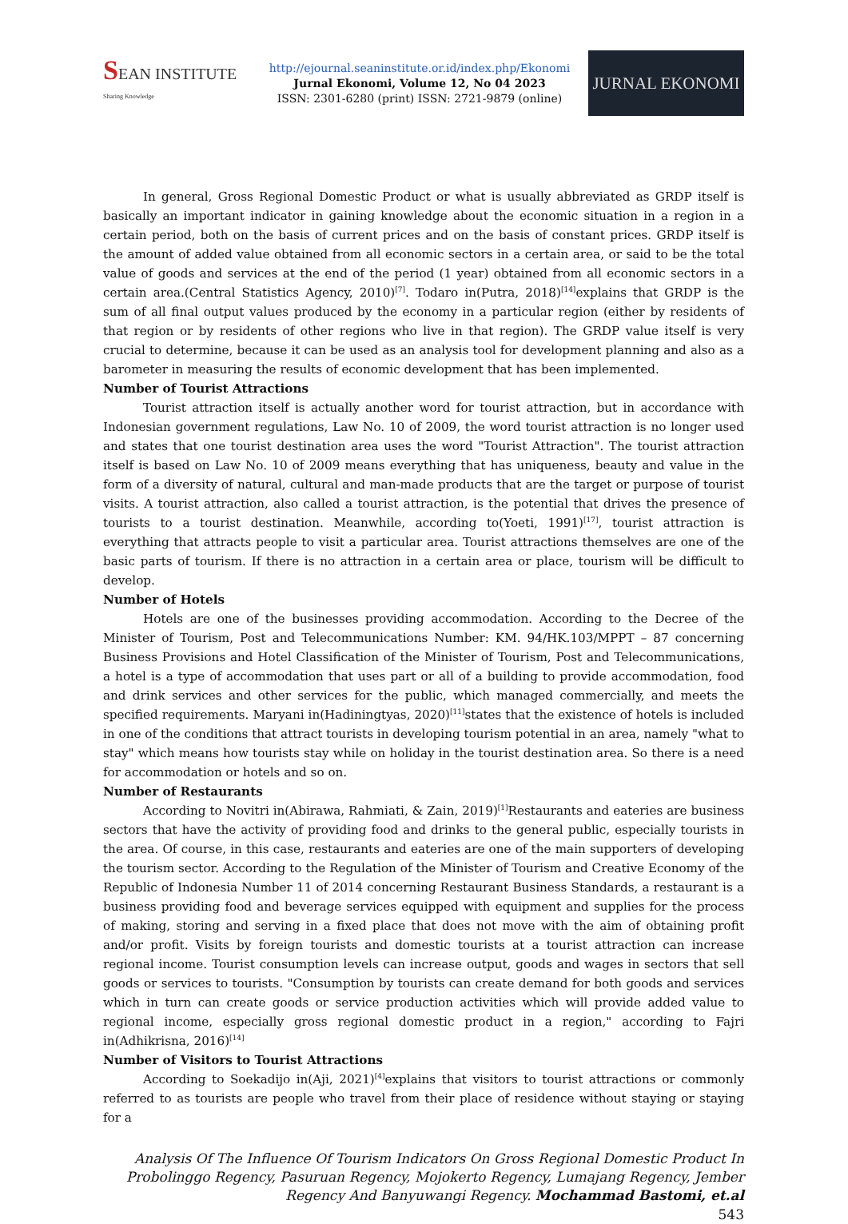SEAN INSTITUTE
Sharing Knowledge
http://ejournal.seaninstitute.or.id/index.php/Ekonomi
Jurnal Ekonomi, Volume 12, No 04 2023
ISSN: 2301-6280 (print) ISSN: 2721-9879 (online)
JURNAL EKONOMI
In general, Gross Regional Domestic Product or what is usually abbreviated as GRDP itself is basically an important indicator in gaining knowledge about the economic situation in a region in a certain period, both on the basis of current prices and on the basis of constant prices. GRDP itself is the amount of added value obtained from all economic sectors in a certain area, or said to be the total value of goods and services at the end of the period (1 year) obtained from all economic sectors in a certain area.(Central Statistics Agency, 2010)<sup>[7]</sup>. Todaro in(Putra, 2018)<sup>[14]</sup>explains that GRDP is the sum of all final output values produced by the economy in a particular region (either by residents of that region or by residents of other regions who live in that region). The GRDP value itself is very crucial to determine, because it can be used as an analysis tool for development planning and also as a barometer in measuring the results of economic development that has been implemented.
Number of Tourist Attractions
Tourist attraction itself is actually another word for tourist attraction, but in accordance with Indonesian government regulations, Law No. 10 of 2009, the word tourist attraction is no longer used and states that one tourist destination area uses the word "Tourist Attraction". The tourist attraction itself is based on Law No. 10 of 2009 means everything that has uniqueness, beauty and value in the form of a diversity of natural, cultural and man-made products that are the target or purpose of tourist visits. A tourist attraction, also called a tourist attraction, is the potential that drives the presence of tourists to a tourist destination. Meanwhile, according to(Yoeti, 1991)<sup>[17]</sup>, tourist attraction is everything that attracts people to visit a particular area. Tourist attractions themselves are one of the basic parts of tourism. If there is no attraction in a certain area or place, tourism will be difficult to develop.
Number of Hotels
Hotels are one of the businesses providing accommodation. According to the Decree of the Minister of Tourism, Post and Telecommunications Number: KM. 94/HK.103/MPPT – 87 concerning Business Provisions and Hotel Classification of the Minister of Tourism, Post and Telecommunications, a hotel is a type of accommodation that uses part or all of a building to provide accommodation, food and drink services and other services for the public, which managed commercially, and meets the specified requirements. Maryani in(Hadiningtyas, 2020)<sup>[11]</sup>states that the existence of hotels is included in one of the conditions that attract tourists in developing tourism potential in an area, namely "what to stay" which means how tourists stay while on holiday in the tourist destination area. So there is a need for accommodation or hotels and so on.
Number of Restaurants
According to Novitri in(Abirawa, Rahmiati, & Zain, 2019)<sup>[1]</sup>Restaurants and eateries are business sectors that have the activity of providing food and drinks to the general public, especially tourists in the area. Of course, in this case, restaurants and eateries are one of the main supporters of developing the tourism sector. According to the Regulation of the Minister of Tourism and Creative Economy of the Republic of Indonesia Number 11 of 2014 concerning Restaurant Business Standards, a restaurant is a business providing food and beverage services equipped with equipment and supplies for the process of making, storing and serving in a fixed place that does not move with the aim of obtaining profit and/or profit. Visits by foreign tourists and domestic tourists at a tourist attraction can increase regional income. Tourist consumption levels can increase output, goods and wages in sectors that sell goods or services to tourists. "Consumption by tourists can create demand for both goods and services which in turn can create goods or service production activities which will provide added value to regional income, especially gross regional domestic product in a region," according to Fajri in(Adhikrisna, 2016)<sup>[14]</sup>
Number of Visitors to Tourist Attractions
According to Soekadijo in(Aji, 2021)<sup>[4]</sup>explains that visitors to tourist attractions or commonly referred to as tourists are people who travel from their place of residence without staying or staying for a
Analysis Of The Influence Of Tourism Indicators On Gross Regional Domestic Product In Probolinggo Regency, Pasuruan Regency, Mojokerto Regency, Lumajang Regency, Jember Regency And Banyuwangi Regency. Mochammad Bastomi, et.al
543